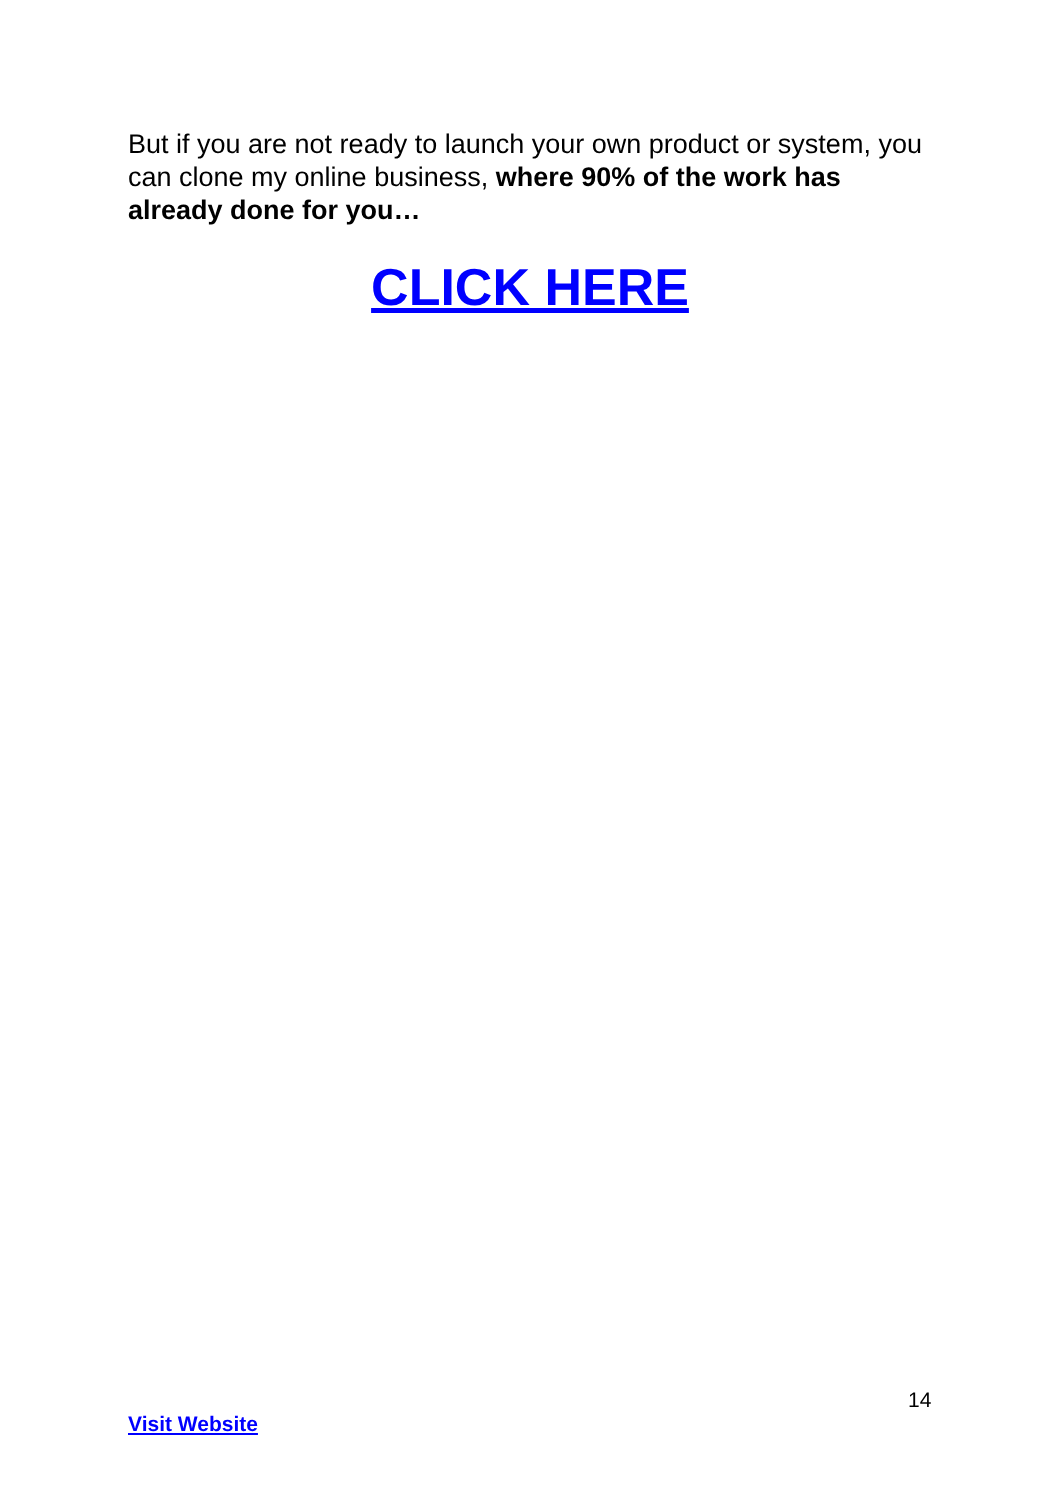But if you are not ready to launch your own product or system, you can clone my online business, where 90% of the work has already done for you…
CLICK HERE
14
Visit Website